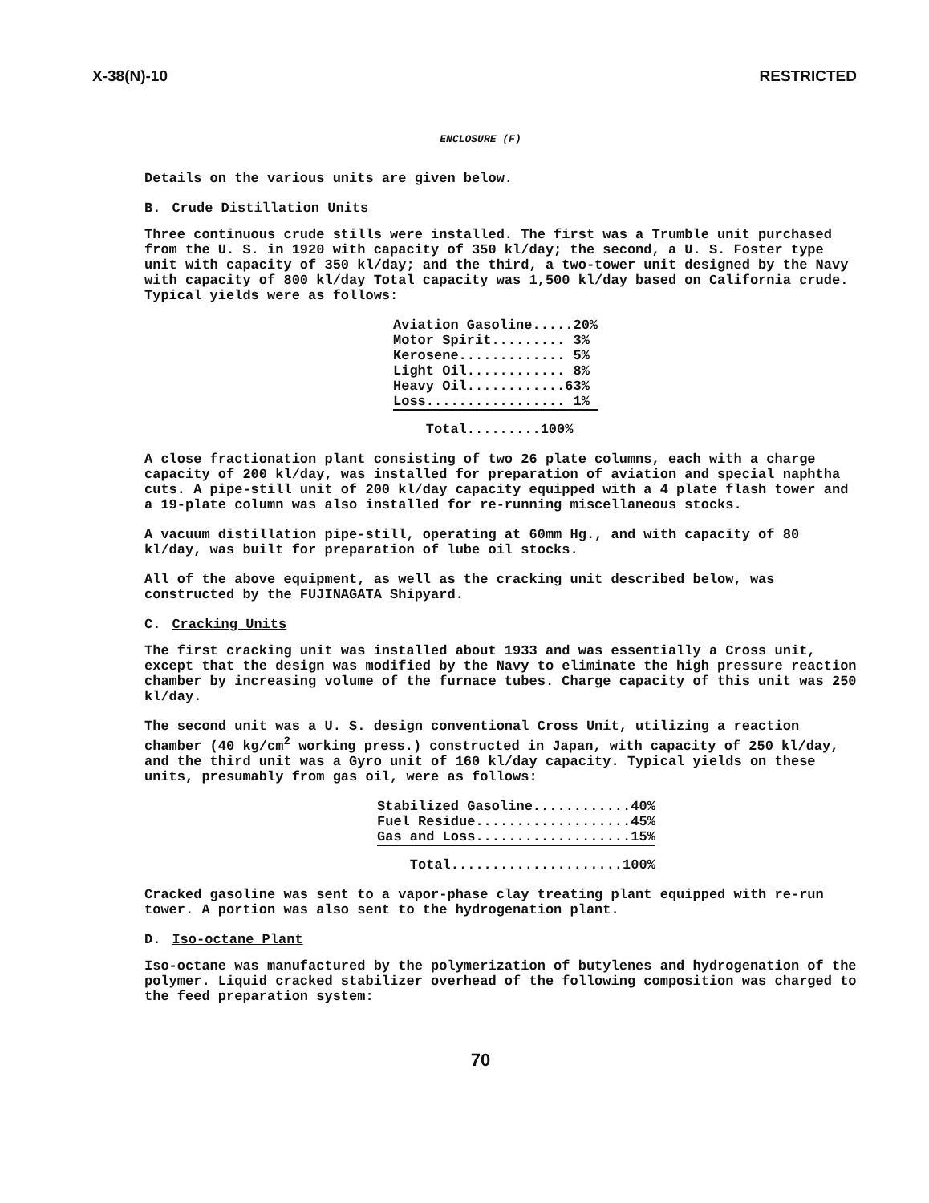X-38(N)-10 RESTRICTED
ENCLOSURE (F)
Details on the various units are given below.
B. Crude Distillation Units
Three continuous crude stills were installed. The first was a Trumble unit purchased from the U. S. in 1920 with capacity of 350 kl/day; the second, a U. S. Foster type unit with capacity of 350 kl/day; and the third, a two-tower unit designed by the Navy with capacity of 800 kl/day Total capacity was 1,500 kl/day based on California crude. Typical yields were as follows:
| Aviation Gasoline.....20% |
| Motor Spirit......... 3% |
| Kerosene............. 5% |
| Light Oil............ 8% |
| Heavy Oil............63% |
| Loss................. 1% |
| Total.........100% |
A close fractionation plant consisting of two 26 plate columns, each with a charge capacity of 200 kl/day, was installed for preparation of aviation and special naphtha cuts. A pipe-still unit of 200 kl/day capacity equipped with a 4 plate flash tower and a 19-plate column was also installed for re-running miscellaneous stocks.
A vacuum distillation pipe-still, operating at 60mm Hg., and with capacity of 80 kl/day, was built for preparation of lube oil stocks.
All of the above equipment, as well as the cracking unit described below, was constructed by the FUJINAGATA Shipyard.
C. Cracking Units
The first cracking unit was installed about 1933 and was essentially a Cross unit, except that the design was modified by the Navy to eliminate the high pressure reaction chamber by increasing volume of the furnace tubes. Charge capacity of this unit was 250 kl/day.
The second unit was a U. S. design conventional Cross Unit, utilizing a reaction chamber (40 kg/cm<sup>2</sup> working press.) constructed in Japan, with capacity of 250 kl/day, and the third unit was a Gyro unit of 160 kl/day capacity. Typical yields on these units, presumably from gas oil, were as follows:
| Stabilized Gasoline............40% |
| Fuel Residue...................45% |
| Gas and Loss...................15% |
| Total.....................100% |
Cracked gasoline was sent to a vapor-phase clay treating plant equipped with re-run tower. A portion was also sent to the hydrogenation plant.
D. Iso-octane Plant
Iso-octane was manufactured by the polymerization of butylenes and hydrogenation of the polymer. Liquid cracked stabilizer overhead of the following composition was charged to the feed preparation system:
70